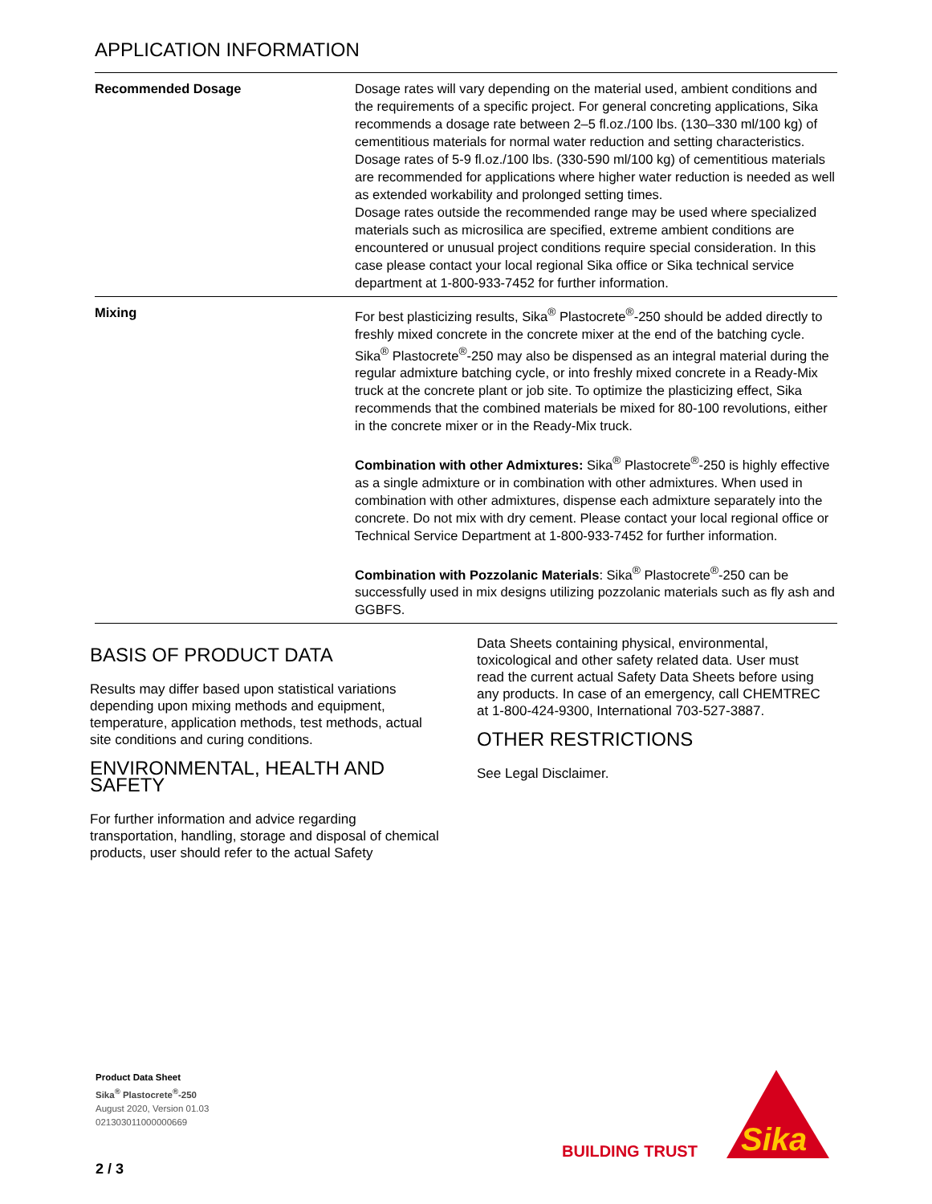APPLICATION INFORMATION
| Recommended Dosage | Dosage rates will vary depending on the material used, ambient conditions and the requirements of a specific project. For general concreting applications, Sika recommends a dosage rate between 2–5 fl.oz./100 lbs. (130–330 ml/100 kg) of cementitious materials for normal water reduction and setting characteristics. Dosage rates of 5-9 fl.oz./100 lbs. (330-590 ml/100 kg) of cementitious materials are recommended for applications where higher water reduction is needed as well as extended workability and prolonged setting times. Dosage rates outside the recommended range may be used where specialized materials such as microsilica are specified, extreme ambient conditions are encountered or unusual project conditions require special consideration. In this case please contact your local regional Sika office or Sika technical service department at 1-800-933-7452 for further information. |
| Mixing | For best plasticizing results, Sika<sup>®</sup> Plastocrete<sup>®</sup>-250 should be added directly to freshly mixed concrete in the concrete mixer at the end of the batching cycle. Sika<sup>®</sup> Plastocrete<sup>®</sup>-250 may also be dispensed as an integral material during the regular admixture batching cycle, or into freshly mixed concrete in a Ready-Mix truck at the concrete plant or job site. To optimize the plasticizing effect, Sika recommends that the combined materials be mixed for 80-100 revolutions, either in the concrete mixer or in the Ready-Mix truck. Combination with other Admixtures: Sika<sup>®</sup> Plastocrete<sup>®</sup>-250 is highly effective as a single admixture or in combination with other admixtures. When used in combination with other admixtures, dispense each admixture separately into the concrete. Do not mix with dry cement. Please contact your local regional office or Technical Service Department at 1-800-933-7452 for further information. Combination with Pozzolanic Materials : Sika<sup>®</sup> Plastocrete<sup>®</sup>-250 can be successfully used in mix designs utilizing pozzolanic materials such as fly ash and GGBFS. |
BASIS OF PRODUCT DATA
Results may differ based upon statistical variations depending upon mixing methods and equipment, temperature, application methods, test methods, actual site conditions and curing conditions.
ENVIRONMENTAL, HEALTH AND SAFETY
For further information and advice regarding transportation, handling, storage and disposal of chemical products, user should refer to the actual Safety
Data Sheets containing physical, environmental, toxicological and other safety related data. User must read the current actual Safety Data Sheets before using any products. In case of an emergency, call CHEMTREC at 1-800-424-9300, International 703-527-3887.
OTHER RESTRICTIONS
See Legal Disclaimer.
Product Data Sheet
Sika<sup>®</sup> Plastocrete<sup>®</sup>-250
August 2020, Version 01.03
021303011000000669
2 / 3
BUILDING TRUST
Sika